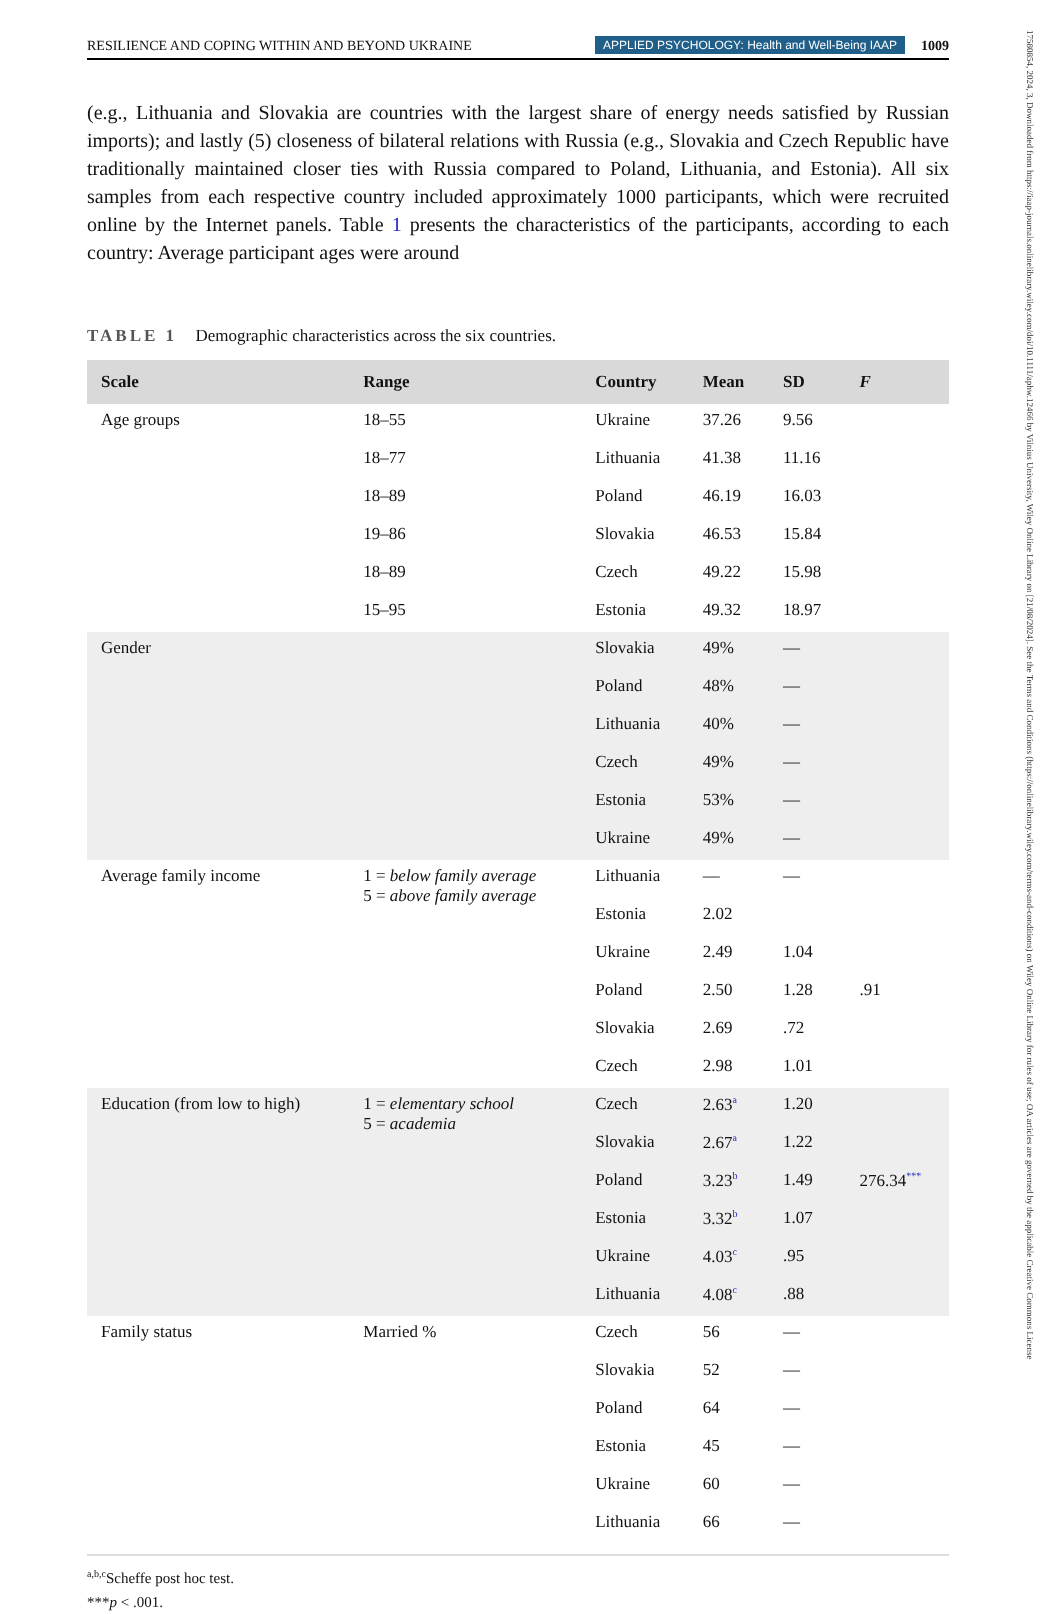17580854, 2024, 3, Downloaded from https://iaap-journals.onlinelibrary.wiley.com/doi/10.1111/aphw.12466 by Vilnius University, Wiley Online Library on [21/08/2024]. See the Terms and Conditions (https://onlinelibrary.wiley.com/terms-and-conditions) on Wiley Online Library for rules of use; OA articles are governed by the applicable Creative Commons License
RESILIENCE AND COPING WITHIN AND BEYOND UKRAINE APPLIED PSYCHOLOGY: Health and Well-Being IAAP 1009
(e.g., Lithuania and Slovakia are countries with the largest share of energy needs satisfied by Russian imports); and lastly (5) closeness of bilateral relations with Russia (e.g., Slovakia and Czech Republic have traditionally maintained closer ties with Russia compared to Poland, Lithuania, and Estonia). All six samples from each respective country included approximately 1000 participants, which were recruited online by the Internet panels. Table 1 presents the characteristics of the participants, according to each country: Average participant ages were around
TABLE 1 Demographic characteristics across the six countries.
| Scale | Range | Country | Mean | SD | F |
| --- | --- | --- | --- | --- | --- |
| Age groups | 18–55 | Ukraine | 37.26 | 9.56 | |
| | 18–77 | Lithuania | 41.38 | 11.16 | |
| | 18–89 | Poland | 46.19 | 16.03 | |
| | 19–86 | Slovakia | 46.53 | 15.84 | |
| | 18–89 | Czech | 49.22 | 15.98 | |
| | 15–95 | Estonia | 49.32 | 18.97 | |
| Gender | | Slovakia | 49% | — | |
| | | Poland | 48% | — | |
| | | Lithuania | 40% | — | |
| | | Czech | 49% | — | |
| | | Estonia | 53% | — | |
| | | Ukraine | 49% | — | |
| Average family income | 1 = below family average 5 = above family average | Lithuania | — | — | |
| | | Estonia | 2.02 | | |
| | | Ukraine | 2.49 | 1.04 | |
| | | Poland | 2.50 | 1.28 | .91 |
| | | Slovakia | 2.69 | .72 | |
| | | Czech | 2.98 | 1.01 | |
| Education (from low to high) | 1 = elementary school 5 = academia | Czech | 2.63<sup>a</sup> | 1.20 | |
| | | Slovakia | 2.67<sup>a</sup> | 1.22 | |
| | | Poland | 3.23<sup>b</sup> | 1.49 | 276.34<sup>***</sup> |
| | | Estonia | 3.32<sup>b</sup> | 1.07 | |
| | | Ukraine | 4.03<sup>c</sup> | .95 | |
| | | Lithuania | 4.08<sup>c</sup> | .88 | |
| Family status | Married % | Czech | 56 | — | |
| | | Slovakia | 52 | — | |
| | | Poland | 64 | — | |
| | | Estonia | 45 | — | |
| | | Ukraine | 60 | — | |
| | | Lithuania | 66 | — | |
<sup>a,b,c</sup>Scheffe post hoc test.
***p < .001.